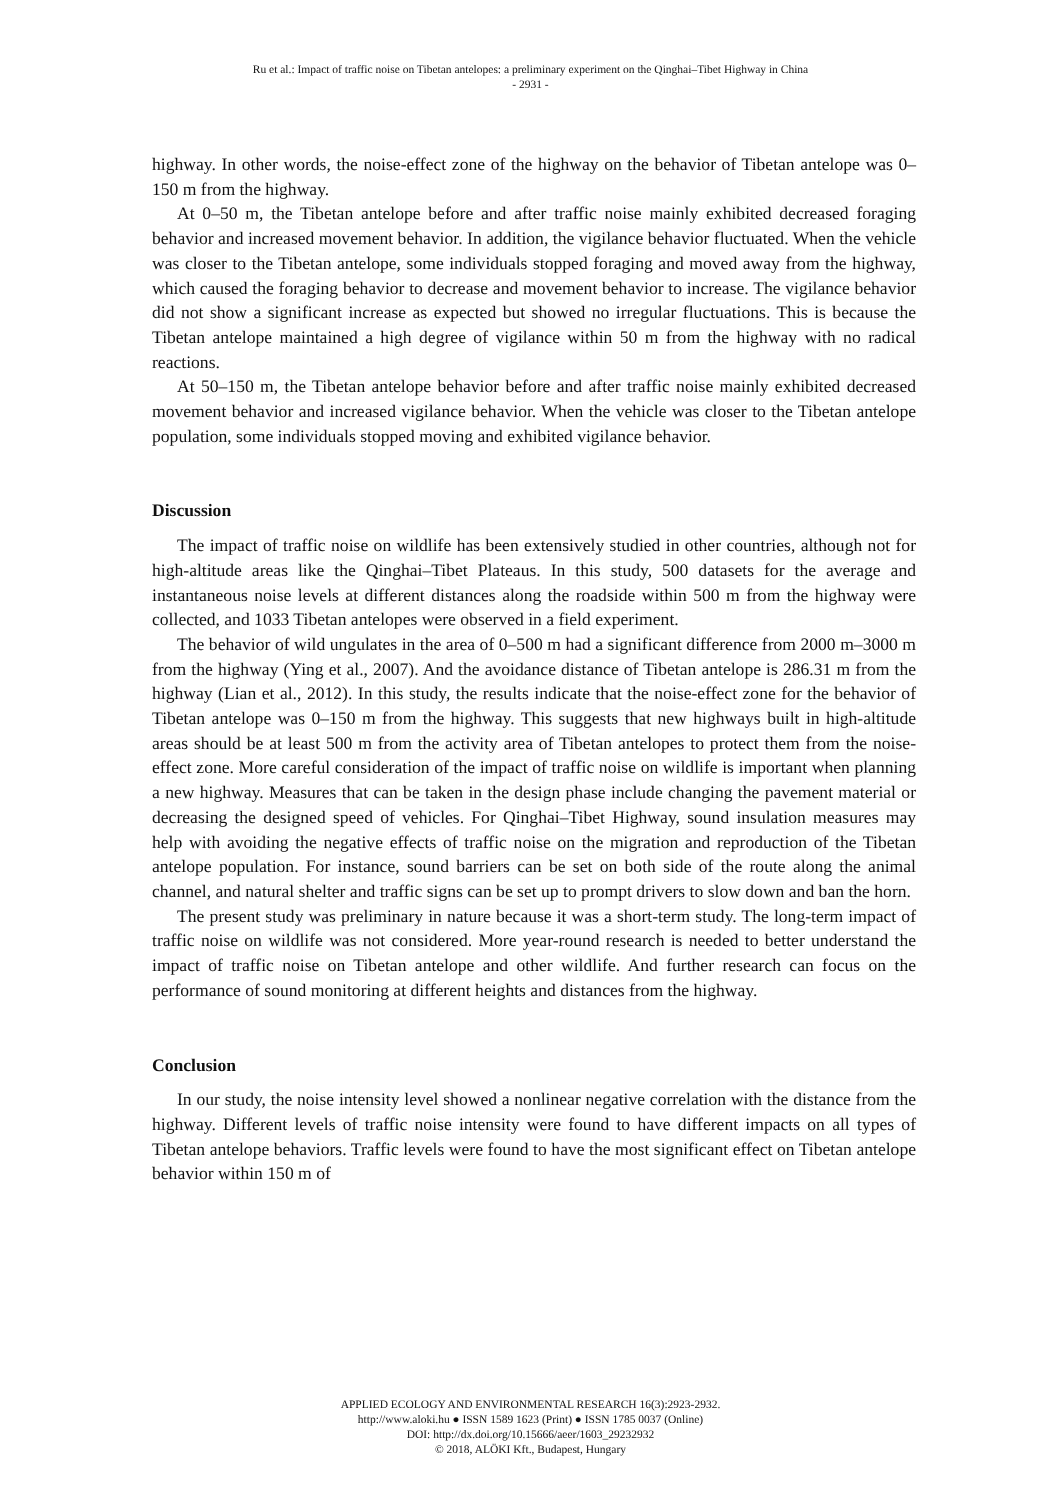Ru et al.: Impact of traffic noise on Tibetan antelopes: a preliminary experiment on the Qinghai–Tibet Highway in China
- 2931 -
highway. In other words, the noise-effect zone of the highway on the behavior of Tibetan antelope was 0–150 m from the highway.
At 0–50 m, the Tibetan antelope before and after traffic noise mainly exhibited decreased foraging behavior and increased movement behavior. In addition, the vigilance behavior fluctuated. When the vehicle was closer to the Tibetan antelope, some individuals stopped foraging and moved away from the highway, which caused the foraging behavior to decrease and movement behavior to increase. The vigilance behavior did not show a significant increase as expected but showed no irregular fluctuations. This is because the Tibetan antelope maintained a high degree of vigilance within 50 m from the highway with no radical reactions.
At 50–150 m, the Tibetan antelope behavior before and after traffic noise mainly exhibited decreased movement behavior and increased vigilance behavior. When the vehicle was closer to the Tibetan antelope population, some individuals stopped moving and exhibited vigilance behavior.
Discussion
The impact of traffic noise on wildlife has been extensively studied in other countries, although not for high-altitude areas like the Qinghai–Tibet Plateaus. In this study, 500 datasets for the average and instantaneous noise levels at different distances along the roadside within 500 m from the highway were collected, and 1033 Tibetan antelopes were observed in a field experiment.
The behavior of wild ungulates in the area of 0–500 m had a significant difference from 2000 m–3000 m from the highway (Ying et al., 2007). And the avoidance distance of Tibetan antelope is 286.31 m from the highway (Lian et al., 2012). In this study, the results indicate that the noise-effect zone for the behavior of Tibetan antelope was 0–150 m from the highway. This suggests that new highways built in high-altitude areas should be at least 500 m from the activity area of Tibetan antelopes to protect them from the noise-effect zone. More careful consideration of the impact of traffic noise on wildlife is important when planning a new highway. Measures that can be taken in the design phase include changing the pavement material or decreasing the designed speed of vehicles. For Qinghai–Tibet Highway, sound insulation measures may help with avoiding the negative effects of traffic noise on the migration and reproduction of the Tibetan antelope population. For instance, sound barriers can be set on both side of the route along the animal channel, and natural shelter and traffic signs can be set up to prompt drivers to slow down and ban the horn.
The present study was preliminary in nature because it was a short-term study. The long-term impact of traffic noise on wildlife was not considered. More year-round research is needed to better understand the impact of traffic noise on Tibetan antelope and other wildlife. And further research can focus on the performance of sound monitoring at different heights and distances from the highway.
Conclusion
In our study, the noise intensity level showed a nonlinear negative correlation with the distance from the highway. Different levels of traffic noise intensity were found to have different impacts on all types of Tibetan antelope behaviors. Traffic levels were found to have the most significant effect on Tibetan antelope behavior within 150 m of
APPLIED ECOLOGY AND ENVIRONMENTAL RESEARCH 16(3):2923-2932.
http://www.aloki.hu ● ISSN 1589 1623 (Print) ● ISSN 1785 0037 (Online)
DOI: http://dx.doi.org/10.15666/aeer/1603_29232932
© 2018, ALÖKI Kft., Budapest, Hungary